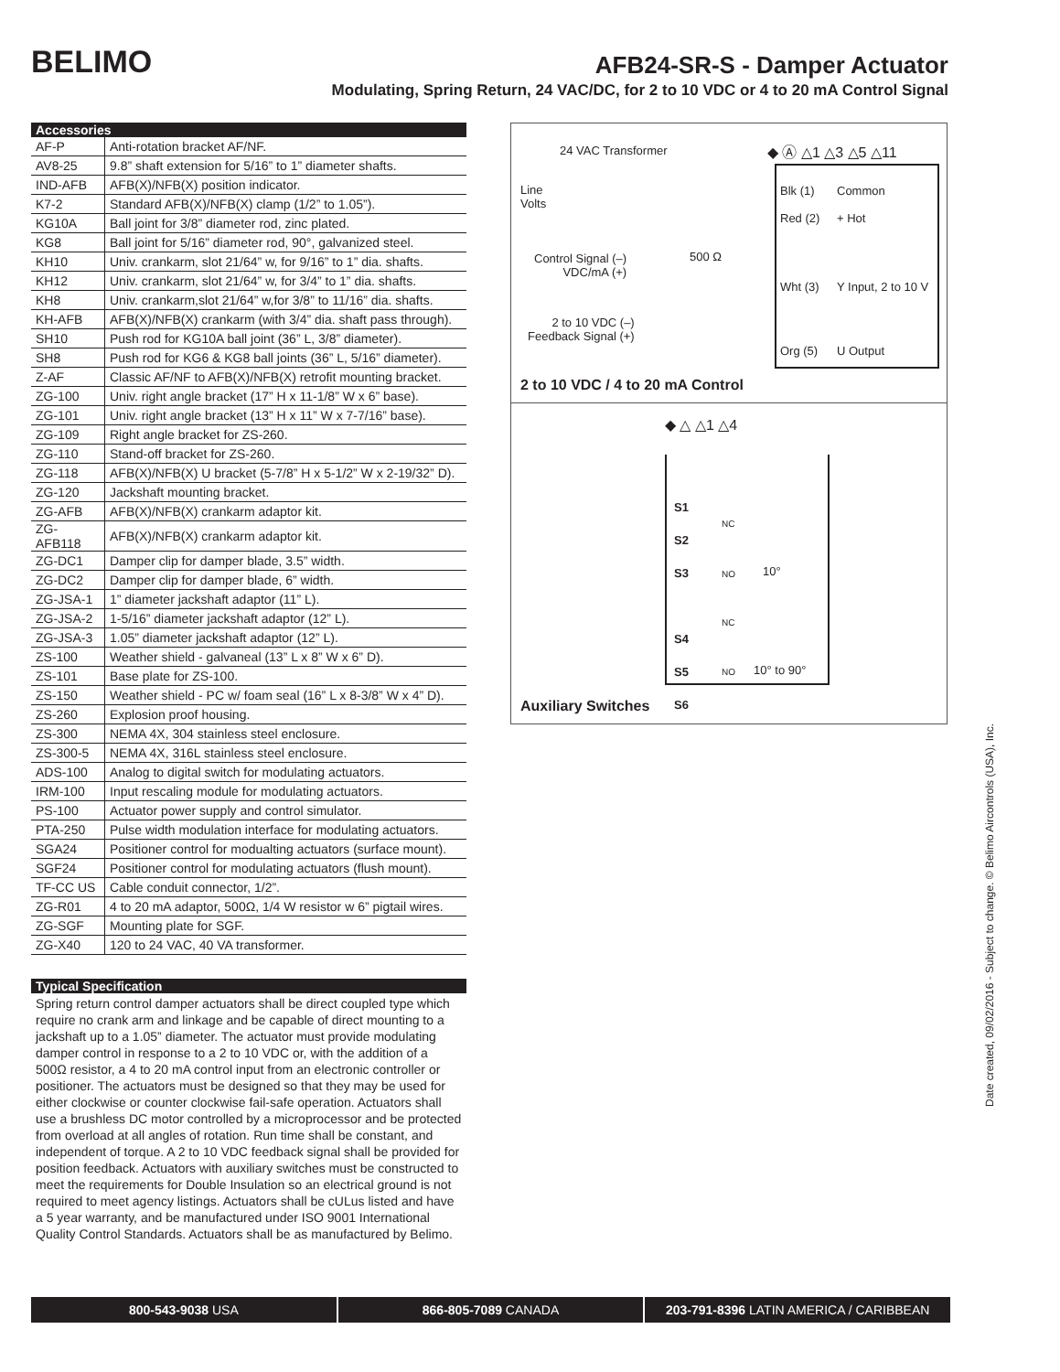BELIMO
AFB24-SR-S - Damper Actuator
Modulating, Spring Return, 24 VAC/DC, for 2 to 10 VDC or 4 to 20 mA Control Signal
Accessories
| AF-P | Anti-rotation bracket AF/NF. |
| AV8-25 | 9.8” shaft extension for 5/16” to 1” diameter shafts. |
| IND-AFB | AFB(X)/NFB(X) position indicator. |
| K7-2 | Standard AFB(X)/NFB(X) clamp (1/2” to 1.05”). |
| KG10A | Ball joint for 3/8” diameter rod, zinc plated. |
| KG8 | Ball joint for 5/16” diameter rod, 90°, galvanized steel. |
| KH10 | Univ. crankarm, slot 21/64” w, for 9/16” to 1” dia. shafts. |
| KH12 | Univ. crankarm, slot 21/64” w, for 3/4” to 1” dia. shafts. |
| KH8 | Univ. crankarm,slot 21/64” w,for 3/8” to 11/16” dia. shafts. |
| KH-AFB | AFB(X)/NFB(X) crankarm (with 3/4” dia. shaft pass through). |
| SH10 | Push rod for KG10A ball joint (36” L, 3/8” diameter). |
| SH8 | Push rod for KG6 & KG8 ball joints (36” L, 5/16” diameter). |
| Z-AF | Classic AF/NF to AFB(X)/NFB(X) retrofit mounting bracket. |
| ZG-100 | Univ. right angle bracket (17” H x 11-1/8” W x 6” base). |
| ZG-101 | Univ. right angle bracket (13” H x 11” W x 7-7/16” base). |
| ZG-109 | Right angle bracket for ZS-260. |
| ZG-110 | Stand-off bracket for ZS-260. |
| ZG-118 | AFB(X)/NFB(X) U bracket (5-7/8” H x 5-1/2” W x 2-19/32” D). |
| ZG-120 | Jackshaft mounting bracket. |
| ZG-AFB | AFB(X)/NFB(X) crankarm adaptor kit. |
| ZG-AFB118 | AFB(X)/NFB(X) crankarm adaptor kit. |
| ZG-DC1 | Damper clip for damper blade, 3.5” width. |
| ZG-DC2 | Damper clip for damper blade, 6” width. |
| ZG-JSA-1 | 1” diameter jackshaft adaptor (11” L). |
| ZG-JSA-2 | 1-5/16” diameter jackshaft adaptor (12” L). |
| ZG-JSA-3 | 1.05” diameter jackshaft adaptor (12” L). |
| ZS-100 | Weather shield - galvaneal (13” L x 8” W x 6” D). |
| ZS-101 | Base plate for ZS-100. |
| ZS-150 | Weather shield - PC w/ foam seal (16” L x 8-3/8” W x 4” D). |
| ZS-260 | Explosion proof housing. |
| ZS-300 | NEMA 4X, 304 stainless steel enclosure. |
| ZS-300-5 | NEMA 4X, 316L stainless steel enclosure. |
| ADS-100 | Analog to digital switch for modulating actuators. |
| IRM-100 | Input rescaling module for modulating actuators. |
| PS-100 | Actuator power supply and control simulator. |
| PTA-250 | Pulse width modulation interface for modulating actuators. |
| SGA24 | Positioner control for modualting actuators (surface mount). |
| SGF24 | Positioner control for modulating actuators (flush mount). |
| TF-CC US | Cable conduit connector, 1/2”. |
| ZG-R01 | 4 to 20 mA adaptor, 500Ω, 1/4 W resistor w 6” pigtail wires. |
| ZG-SGF | Mounting plate for SGF. |
| ZG-X40 | 120 to 24 VAC, 40 VA transformer. |
Typical Specification
Spring return control damper actuators shall be direct coupled type which require no crank arm and linkage and be capable of direct mounting to a jackshaft up to a 1.05” diameter. The actuator must provide modulating damper control in response to a 2 to 10 VDC or, with the addition of a 500Ω resistor, a 4 to 20 mA control input from an electronic controller or positioner. The actuators must be designed so that they may be used for either clockwise or counter clockwise fail-safe operation. Actuators shall use a brushless DC motor controlled by a microprocessor and be protected from overload at all angles of rotation. Run time shall be constant, and independent of torque. A 2 to 10 VDC feedback signal shall be provided for position feedback. Actuators with auxiliary switches must be constructed to meet the requirements for Double Insulation so an electrical ground is not required to meet agency listings. Actuators shall be cULus listed and have a 5 year warranty, and be manufactured under ISO 9001 International Quality Control Standards. Actuators shall be as manufactured by Belimo.
24 VAC Transformer ◆ Ⓐ △1 △3 △5 △11
Line
Volts
Control Signal (–)
VDC/mA (+)
500 Ω
2 to 10 VDC (–)
Feedback Signal (+)
Blk (1) Common
Red (2) + Hot
Wht (3) Y Input, 2 to 10 V
Org (5) U Output
2 to 10 VDC / 4 to 20 mA Control
◆ △ △1 △4
S1
S2
S3
S4
S5
S6
NC
NO 10°
NC
NO 10° to 90°
Auxiliary Switches
Date created, 09/02/2016 - Subject to change. © Belimo Aircontrols (USA), Inc.
800-543-9038 USA 866-805-7089 CANADA 203-791-8396 LATIN AMERICA / CARIBBEAN